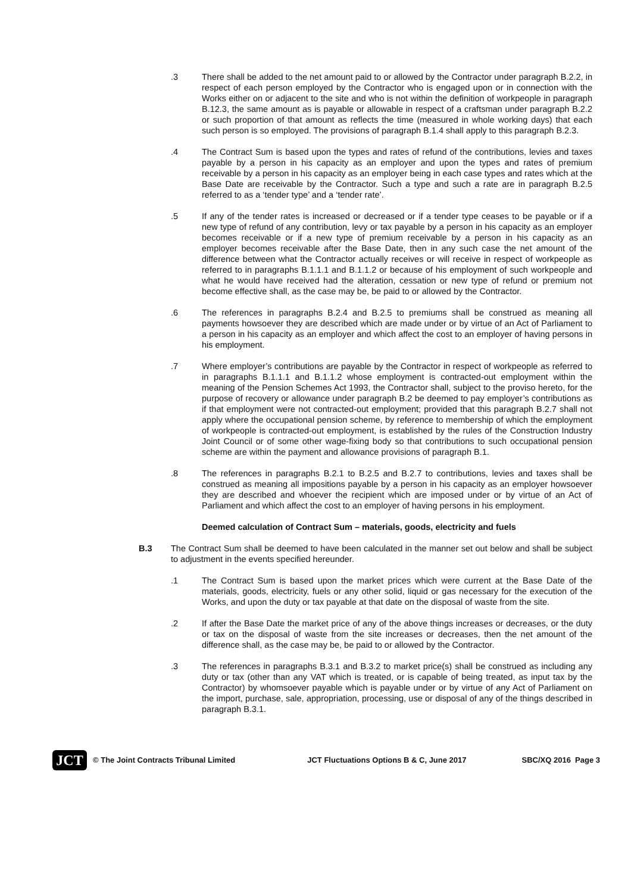.3 There shall be added to the net amount paid to or allowed by the Contractor under paragraph B.2.2, in respect of each person employed by the Contractor who is engaged upon or in connection with the Works either on or adjacent to the site and who is not within the definition of workpeople in paragraph B.12.3, the same amount as is payable or allowable in respect of a craftsman under paragraph B.2.2 or such proportion of that amount as reflects the time (measured in whole working days) that each such person is so employed. The provisions of paragraph B.1.4 shall apply to this paragraph B.2.3.
.4 The Contract Sum is based upon the types and rates of refund of the contributions, levies and taxes payable by a person in his capacity as an employer and upon the types and rates of premium receivable by a person in his capacity as an employer being in each case types and rates which at the Base Date are receivable by the Contractor. Such a type and such a rate are in paragraph B.2.5 referred to as a ‘tender type’ and a ‘tender rate’.
.5 If any of the tender rates is increased or decreased or if a tender type ceases to be payable or if a new type of refund of any contribution, levy or tax payable by a person in his capacity as an employer becomes receivable or if a new type of premium receivable by a person in his capacity as an employer becomes receivable after the Base Date, then in any such case the net amount of the difference between what the Contractor actually receives or will receive in respect of workpeople as referred to in paragraphs B.1.1.1 and B.1.1.2 or because of his employment of such workpeople and what he would have received had the alteration, cessation or new type of refund or premium not become effective shall, as the case may be, be paid to or allowed by the Contractor.
.6 The references in paragraphs B.2.4 and B.2.5 to premiums shall be construed as meaning all payments howsoever they are described which are made under or by virtue of an Act of Parliament to a person in his capacity as an employer and which affect the cost to an employer of having persons in his employment.
.7 Where employer’s contributions are payable by the Contractor in respect of workpeople as referred to in paragraphs B.1.1.1 and B.1.1.2 whose employment is contracted-out employment within the meaning of the Pension Schemes Act 1993, the Contractor shall, subject to the proviso hereto, for the purpose of recovery or allowance under paragraph B.2 be deemed to pay employer’s contributions as if that employment were not contracted-out employment; provided that this paragraph B.2.7 shall not apply where the occupational pension scheme, by reference to membership of which the employment of workpeople is contracted-out employment, is established by the rules of the Construction Industry Joint Council or of some other wage-fixing body so that contributions to such occupational pension scheme are within the payment and allowance provisions of paragraph B.1.
.8 The references in paragraphs B.2.1 to B.2.5 and B.2.7 to contributions, levies and taxes shall be construed as meaning all impositions payable by a person in his capacity as an employer howsoever they are described and whoever the recipient which are imposed under or by virtue of an Act of Parliament and which affect the cost to an employer of having persons in his employment.
Deemed calculation of Contract Sum – materials, goods, electricity and fuels
B.3 The Contract Sum shall be deemed to have been calculated in the manner set out below and shall be subject to adjustment in the events specified hereunder.
.1 The Contract Sum is based upon the market prices which were current at the Base Date of the materials, goods, electricity, fuels or any other solid, liquid or gas necessary for the execution of the Works, and upon the duty or tax payable at that date on the disposal of waste from the site.
.2 If after the Base Date the market price of any of the above things increases or decreases, or the duty or tax on the disposal of waste from the site increases or decreases, then the net amount of the difference shall, as the case may be, be paid to or allowed by the Contractor.
.3 The references in paragraphs B.3.1 and B.3.2 to market price(s) shall be construed as including any duty or tax (other than any VAT which is treated, or is capable of being treated, as input tax by the Contractor) by whomsoever payable which is payable under or by virtue of any Act of Parliament on the import, purchase, sale, appropriation, processing, use or disposal of any of the things described in paragraph B.3.1.
JCT
© The Joint Contracts Tribunal Limited JCT Fluctuations Options B & C, June 2017 SBC/XQ 2016 Page 3